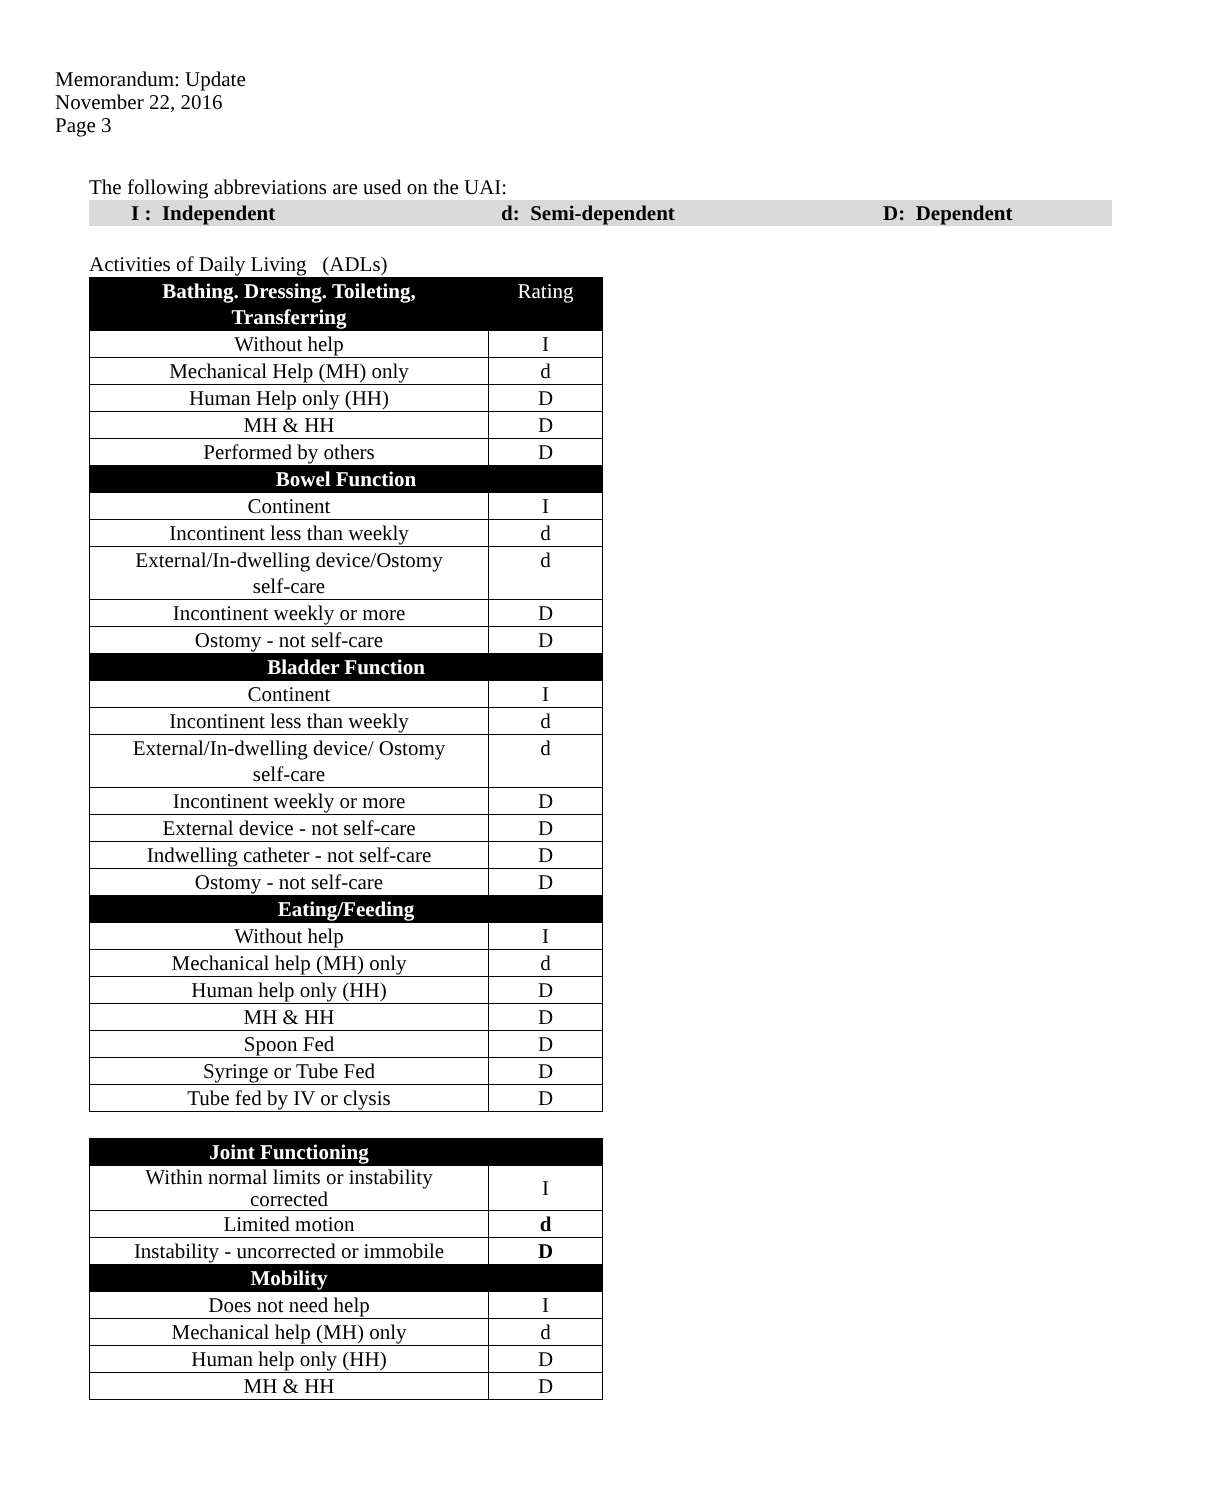Memorandum: Update
November 22, 2016
Page 3
The following abbreviations are used on the UAI:
I : Independent d: Semi-dependent D: Dependent
Activities of Daily Living (ADLs)
| Bathing. Dressing. Toileting, Transferring | Rating |
| Without help | I |
| Mechanical Help (MH) only | d |
| Human Help only (HH) | D |
| MH & HH | D |
| Performed by others | D |
| Bowel Function | |
| Continent | I |
| Incontinent less than weekly | d |
| External/In-dwelling device/Ostomy self-care | d |
| Incontinent weekly or more | D |
| Ostomy - not self-care | D |
| Bladder Function | |
| Continent | I |
| Incontinent less than weekly | d |
| External/In-dwelling device/ Ostomy self-care | d |
| Incontinent weekly or more | D |
| External device - not self-care | D |
| Indwelling catheter - not self-care | D |
| Ostomy - not self-care | D |
| Eating/Feeding | |
| Without help | I |
| Mechanical help (MH) only | d |
| Human help only (HH) | D |
| MH & HH | D |
| Spoon Fed | D |
| Syringe or Tube Fed | D |
| Tube fed by IV or clysis | D |
| Joint Functioning | |
| Within normal limits or instability corrected | I |
| Limited motion | d |
| Instability - uncorrected or immobile | D |
| Mobility | |
| Does not need help | I |
| Mechanical help (MH) only | d |
| Human help only (HH) | D |
| MH & HH | D |